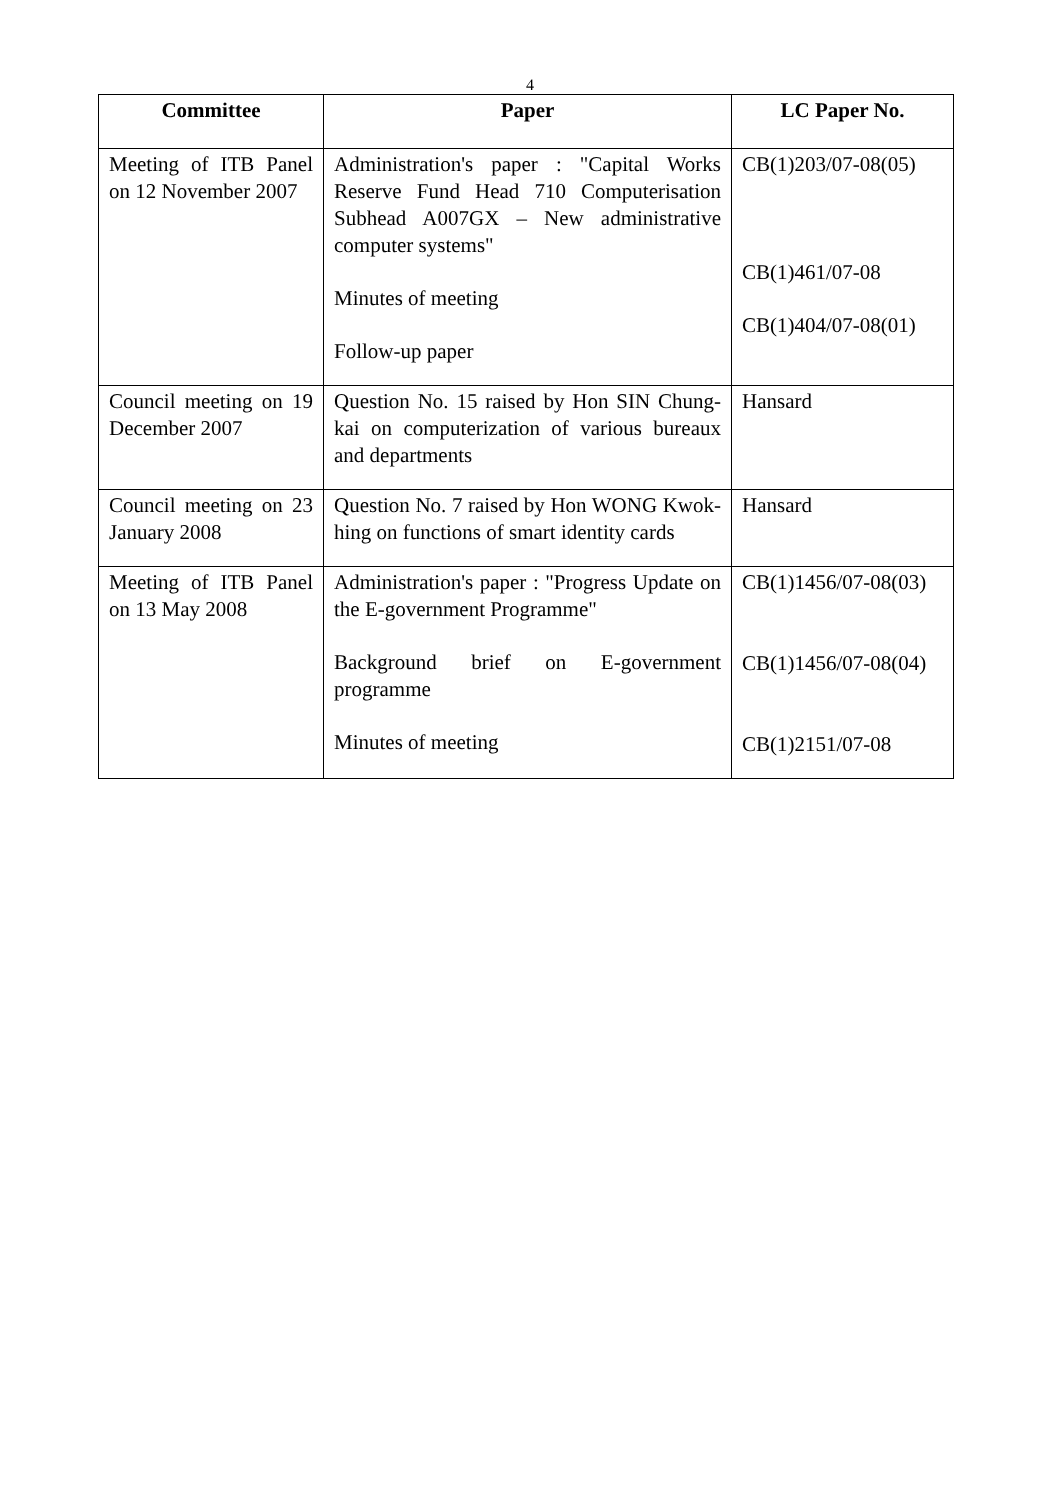4
| Committee | Paper | LC Paper No. |
| --- | --- | --- |
| Meeting of ITB Panel on 12 November 2007 | Administration's paper : "Capital Works Reserve Fund Head 710 Computerisation Subhead A007GX – New administrative computer systems" Minutes of meeting Follow-up paper | CB(1)203/07-08(05) CB(1)461/07-08 CB(1)404/07-08(01) |
| Council meeting on 19 December 2007 | Question No. 15 raised by Hon SIN Chung-kai on computerization of various bureaux and departments | Hansard |
| Council meeting on 23 January 2008 | Question No. 7 raised by Hon WONG Kwok-hing on functions of smart identity cards | Hansard |
| Meeting of ITB Panel on 13 May 2008 | Administration's paper : "Progress Update on the E-government Programme" Background brief on E-government programme Minutes of meeting | CB(1)1456/07-08(03) CB(1)1456/07-08(04) CB(1)2151/07-08 |